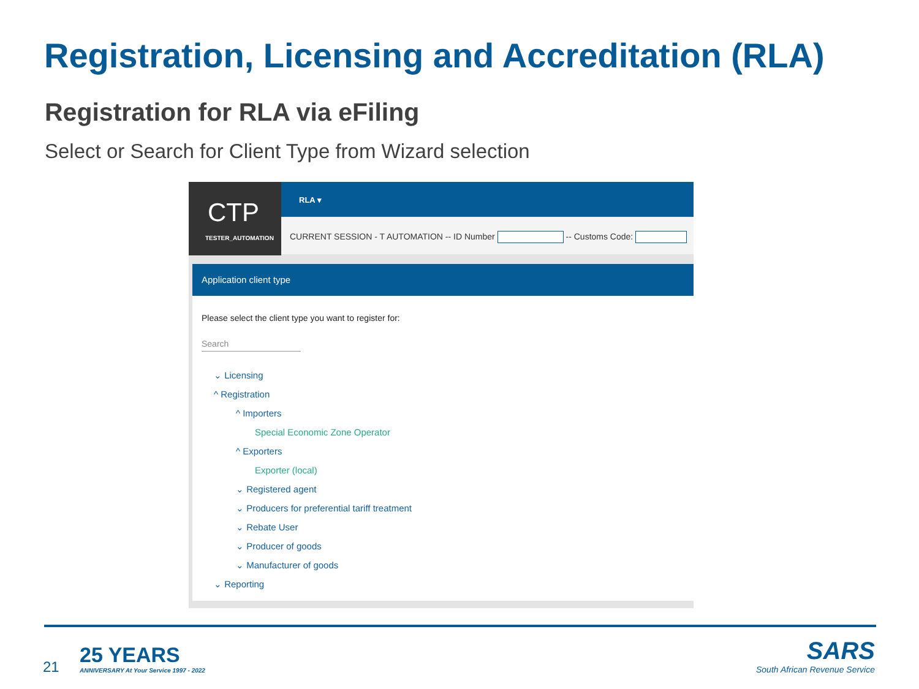Registration, Licensing and Accreditation (RLA)
Registration for RLA via eFiling
Select or Search for Client Type from Wizard selection
CTP
TESTER_AUTOMATION
RLA ▾
CURRENT SESSION - T AUTOMATION -- ID Number -- Customs Code:
Application client type
Please select the client type you want to register for:
Search
⌄ Licensing
^ Registration
^ Importers
Special Economic Zone Operator
^ Exporters
Exporter (local)
⌄ Registered agent
⌄ Producers for preferential tariff treatment
⌄ Rebate User
⌄ Producer of goods
⌄ Manufacturer of goods
⌄ Reporting
21
25 YEARS
ANNIVERSARY At Your Service 1997 - 2022
SARS
South African Revenue Service